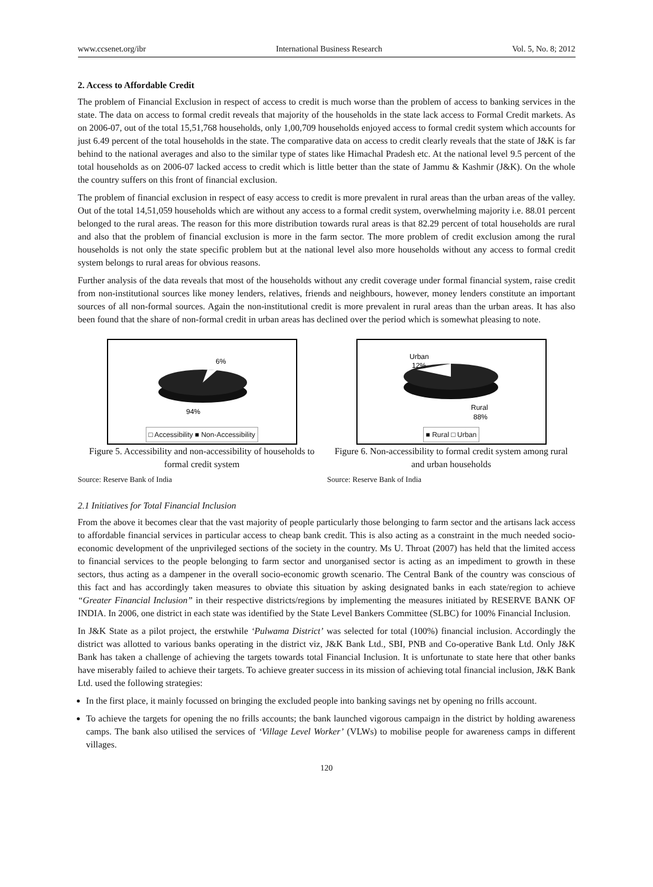www.ccsenet.org/ibr International Business Research Vol. 5, No. 8; 2012
2. Access to Affordable Credit
The problem of Financial Exclusion in respect of access to credit is much worse than the problem of access to banking services in the state. The data on access to formal credit reveals that majority of the households in the state lack access to Formal Credit markets. As on 2006-07, out of the total 15,51,768 households, only 1,00,709 households enjoyed access to formal credit system which accounts for just 6.49 percent of the total households in the state. The comparative data on access to credit clearly reveals that the state of J&K is far behind to the national averages and also to the similar type of states like Himachal Pradesh etc. At the national level 9.5 percent of the total households as on 2006-07 lacked access to credit which is little better than the state of Jammu & Kashmir (J&K). On the whole the country suffers on this front of financial exclusion.
The problem of financial exclusion in respect of easy access to credit is more prevalent in rural areas than the urban areas of the valley. Out of the total 14,51,059 households which are without any access to a formal credit system, overwhelming majority i.e. 88.01 percent belonged to the rural areas. The reason for this more distribution towards rural areas is that 82.29 percent of total households are rural and also that the problem of financial exclusion is more in the farm sector. The more problem of credit exclusion among the rural households is not only the state specific problem but at the national level also more households without any access to formal credit system belongs to rural areas for obvious reasons.
Further analysis of the data reveals that most of the households without any credit coverage under formal financial system, raise credit from non-institutional sources like money lenders, relatives, friends and neighbours, however, money lenders constitute an important sources of all non-formal sources. Again the non-institutional credit is more prevalent in rural areas than the urban areas. It has also been found that the share of non-formal credit in urban areas has declined over the period which is somewhat pleasing to note.
6%
94%
□ Accessibility ■ Non-Accessibility
Figure 5. Accessibility and non-accessibility of households to formal credit system
Source: Reserve Bank of India
Urban
12%
Rural
88%
■ Rural □ Urban
Figure 6. Non-accessibility to formal credit system among rural and urban households
Source: Reserve Bank of India
2.1 Initiatives for Total Financial Inclusion
From the above it becomes clear that the vast majority of people particularly those belonging to farm sector and the artisans lack access to affordable financial services in particular access to cheap bank credit. This is also acting as a constraint in the much needed socio-economic development of the unprivileged sections of the society in the country. Ms U. Throat (2007) has held that the limited access to financial services to the people belonging to farm sector and unorganised sector is acting as an impediment to growth in these sectors, thus acting as a dampener in the overall socio-economic growth scenario. The Central Bank of the country was conscious of this fact and has accordingly taken measures to obviate this situation by asking designated banks in each state/region to achieve “Greater Financial Inclusion” in their respective districts/regions by implementing the measures initiated by RESERVE BANK OF INDIA. In 2006, one district in each state was identified by the State Level Bankers Committee (SLBC) for 100% Financial Inclusion.
In J&K State as a pilot project, the erstwhile ‘Pulwama District’ was selected for total (100%) financial inclusion. Accordingly the district was allotted to various banks operating in the district viz, J&K Bank Ltd., SBI, PNB and Co-operative Bank Ltd. Only J&K Bank has taken a challenge of achieving the targets towards total Financial Inclusion. It is unfortunate to state here that other banks have miserably failed to achieve their targets. To achieve greater success in its mission of achieving total financial inclusion, J&K Bank Ltd. used the following strategies:
In the first place, it mainly focussed on bringing the excluded people into banking savings net by opening no frills account.
To achieve the targets for opening the no frills accounts; the bank launched vigorous campaign in the district by holding awareness camps. The bank also utilised the services of ‘Village Level Worker’ (VLWs) to mobilise people for awareness camps in different villages.
120